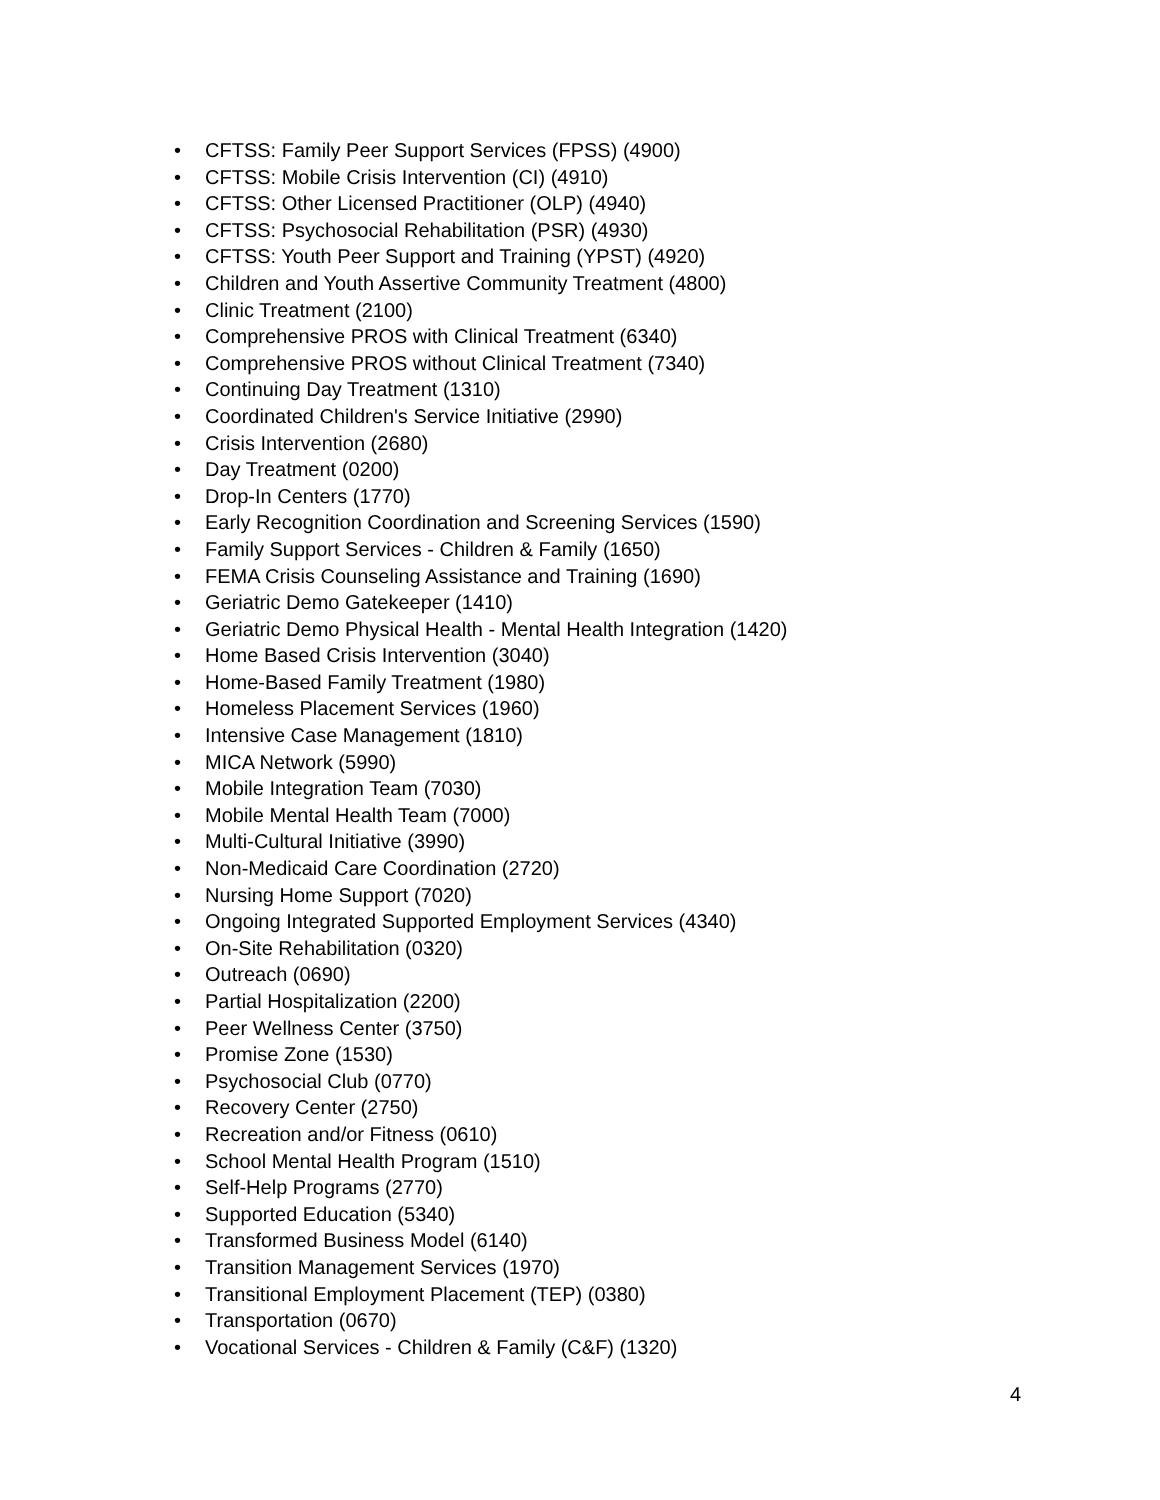• CFTSS: Family Peer Support Services (FPSS) (4900)
• CFTSS: Mobile Crisis Intervention (CI) (4910)
• CFTSS: Other Licensed Practitioner (OLP) (4940)
• CFTSS: Psychosocial Rehabilitation (PSR) (4930)
• CFTSS: Youth Peer Support and Training (YPST) (4920)
• Children and Youth Assertive Community Treatment (4800)
• Clinic Treatment (2100)
• Comprehensive PROS with Clinical Treatment (6340)
• Comprehensive PROS without Clinical Treatment (7340)
• Continuing Day Treatment (1310)
• Coordinated Children's Service Initiative (2990)
• Crisis Intervention (2680)
• Day Treatment (0200)
• Drop-In Centers (1770)
• Early Recognition Coordination and Screening Services (1590)
• Family Support Services - Children & Family (1650)
• FEMA Crisis Counseling Assistance and Training (1690)
• Geriatric Demo Gatekeeper (1410)
• Geriatric Demo Physical Health - Mental Health Integration (1420)
• Home Based Crisis Intervention (3040)
• Home-Based Family Treatment (1980)
• Homeless Placement Services (1960)
• Intensive Case Management (1810)
• MICA Network (5990)
• Mobile Integration Team (7030)
• Mobile Mental Health Team (7000)
• Multi-Cultural Initiative (3990)
• Non-Medicaid Care Coordination (2720)
• Nursing Home Support (7020)
• Ongoing Integrated Supported Employment Services (4340)
• On-Site Rehabilitation (0320)
• Outreach (0690)
• Partial Hospitalization (2200)
• Peer Wellness Center (3750)
• Promise Zone (1530)
• Psychosocial Club (0770)
• Recovery Center (2750)
• Recreation and/or Fitness (0610)
• School Mental Health Program (1510)
• Self-Help Programs (2770)
• Supported Education (5340)
• Transformed Business Model (6140)
• Transition Management Services (1970)
• Transitional Employment Placement (TEP) (0380)
• Transportation (0670)
• Vocational Services - Children & Family (C&F) (1320)
4